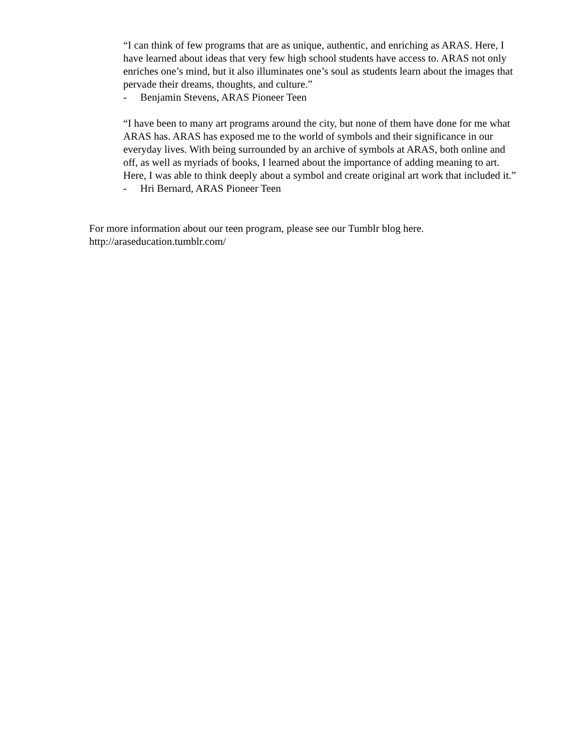“I can think of few programs that are as unique, authentic, and enriching as ARAS. Here, I have learned about ideas that very few high school students have access to. ARAS not only enriches one’s mind, but it also illuminates one’s soul as students learn about the images that pervade their dreams, thoughts, and culture.”
- Benjamin Stevens, ARAS Pioneer Teen
“I have been to many art programs around the city, but none of them have done for me what ARAS has. ARAS has exposed me to the world of symbols and their significance in our everyday lives. With being surrounded by an archive of symbols at ARAS, both online and off, as well as myriads of books, I learned about the importance of adding meaning to art. Here, I was able to think deeply about a symbol and create original art work that included it.”
- Hri Bernard, ARAS Pioneer Teen
For more information about our teen program, please see our Tumblr blog here.
http://araseducation.tumblr.com/